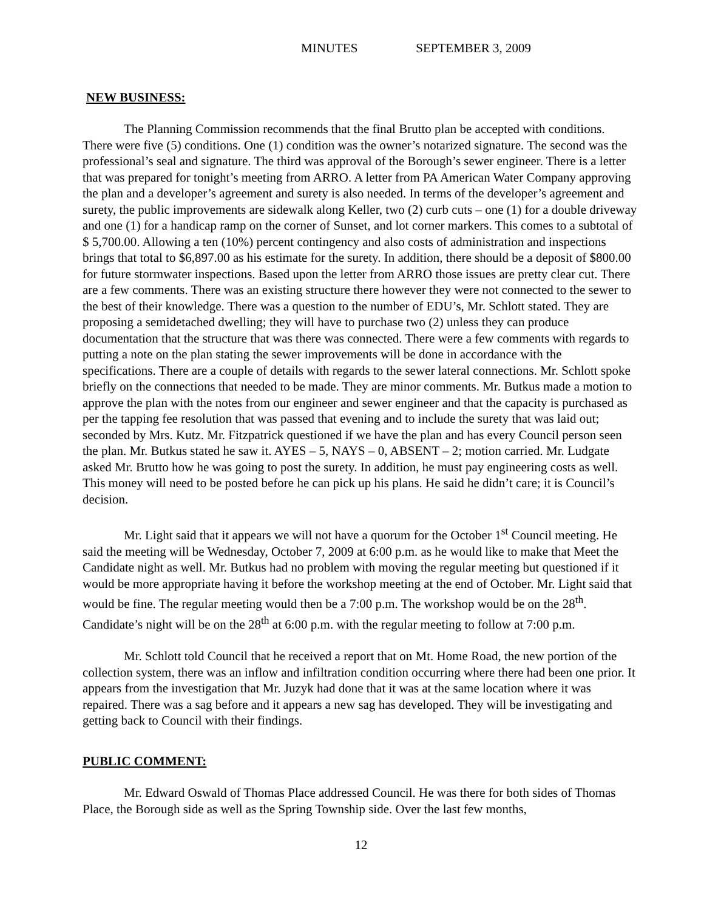MINUTES SEPTEMBER 3, 2009
NEW BUSINESS:
The Planning Commission recommends that the final Brutto plan be accepted with conditions. There were five (5) conditions. One (1) condition was the owner’s notarized signature. The second was the professional’s seal and signature. The third was approval of the Borough’s sewer engineer. There is a letter that was prepared for tonight’s meeting from ARRO. A letter from PA American Water Company approving the plan and a developer’s agreement and surety is also needed. In terms of the developer’s agreement and surety, the public improvements are sidewalk along Keller, two (2) curb cuts – one (1) for a double driveway and one (1) for a handicap ramp on the corner of Sunset, and lot corner markers. This comes to a subtotal of $ 5,700.00. Allowing a ten (10%) percent contingency and also costs of administration and inspections brings that total to $6,897.00 as his estimate for the surety. In addition, there should be a deposit of $800.00 for future stormwater inspections. Based upon the letter from ARRO those issues are pretty clear cut. There are a few comments. There was an existing structure there however they were not connected to the sewer to the best of their knowledge. There was a question to the number of EDU’s, Mr. Schlott stated. They are proposing a semidetached dwelling; they will have to purchase two (2) unless they can produce documentation that the structure that was there was connected. There were a few comments with regards to putting a note on the plan stating the sewer improvements will be done in accordance with the specifications. There are a couple of details with regards to the sewer lateral connections. Mr. Schlott spoke briefly on the connections that needed to be made. They are minor comments. Mr. Butkus made a motion to approve the plan with the notes from our engineer and sewer engineer and that the capacity is purchased as per the tapping fee resolution that was passed that evening and to include the surety that was laid out; seconded by Mrs. Kutz. Mr. Fitzpatrick questioned if we have the plan and has every Council person seen the plan. Mr. Butkus stated he saw it. AYES – 5, NAYS – 0, ABSENT – 2; motion carried. Mr. Ludgate asked Mr. Brutto how he was going to post the surety. In addition, he must pay engineering costs as well. This money will need to be posted before he can pick up his plans. He said he didn’t care; it is Council’s decision.
Mr. Light said that it appears we will not have a quorum for the October 1<sup>st</sup> Council meeting. He said the meeting will be Wednesday, October 7, 2009 at 6:00 p.m. as he would like to make that Meet the Candidate night as well. Mr. Butkus had no problem with moving the regular meeting but questioned if it would be more appropriate having it before the workshop meeting at the end of October. Mr. Light said that would be fine. The regular meeting would then be a 7:00 p.m. The workshop would be on the 28<sup>th</sup>. Candidate’s night will be on the 28<sup>th</sup> at 6:00 p.m. with the regular meeting to follow at 7:00 p.m.
Mr. Schlott told Council that he received a report that on Mt. Home Road, the new portion of the collection system, there was an inflow and infiltration condition occurring where there had been one prior. It appears from the investigation that Mr. Juzyk had done that it was at the same location where it was repaired. There was a sag before and it appears a new sag has developed. They will be investigating and getting back to Council with their findings.
PUBLIC COMMENT:
Mr. Edward Oswald of Thomas Place addressed Council. He was there for both sides of Thomas Place, the Borough side as well as the Spring Township side. Over the last few months,
12